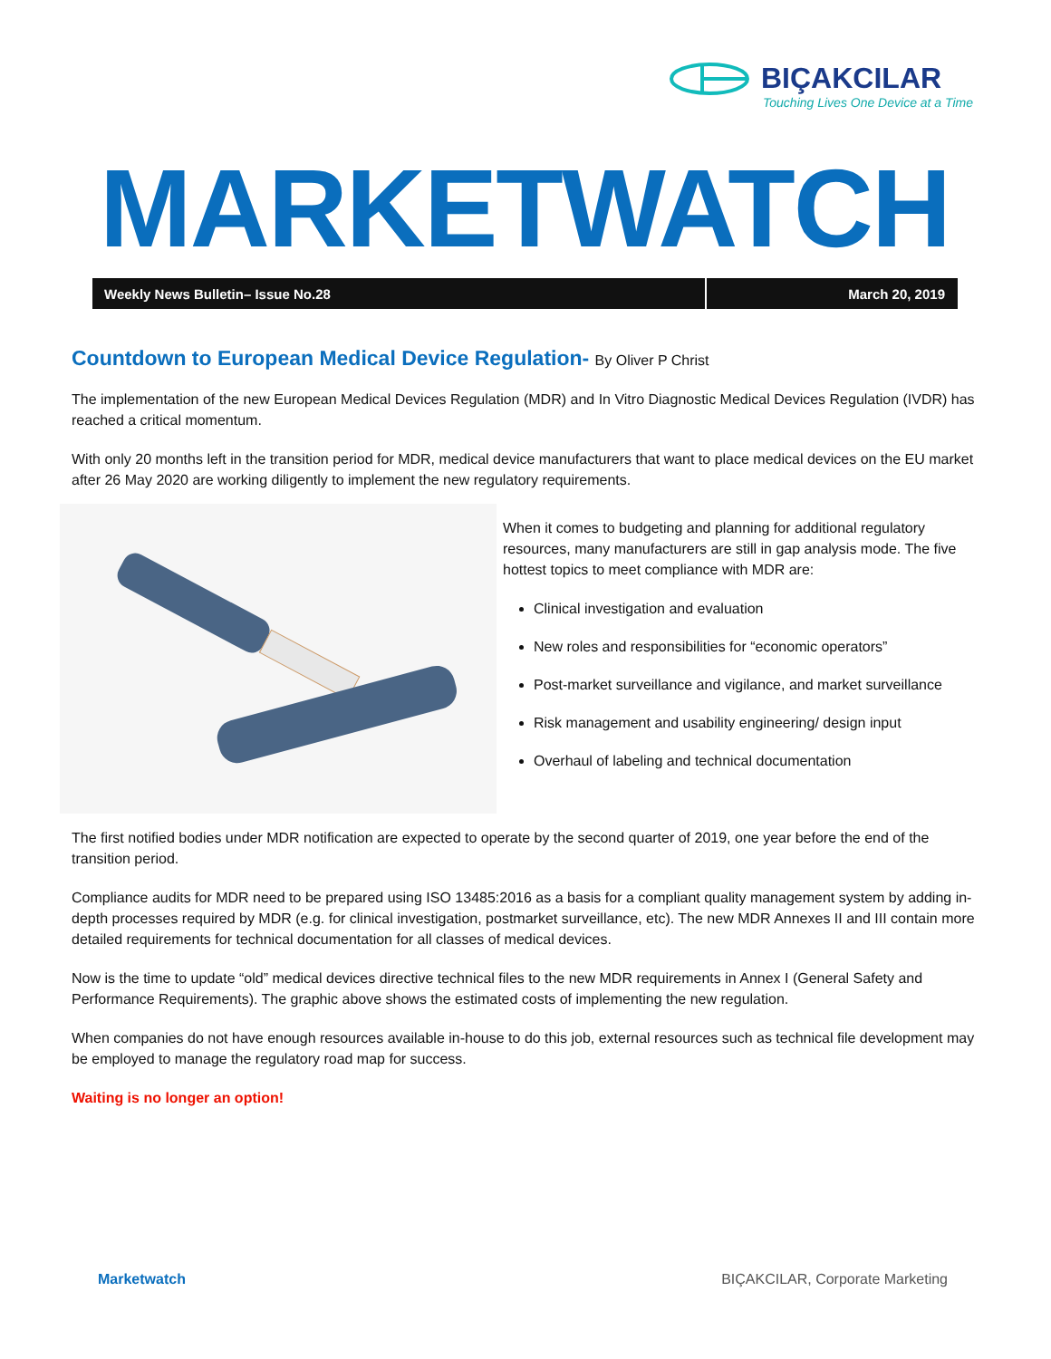BIÇAKCILAR
Touching Lives One Device at a Time
MARKETWATCH
Weekly News Bulletin– Issue No.28 March 20, 2019
Countdown to European Medical Device Regulation- By Oliver P Christ
The implementation of the new European Medical Devices Regulation (MDR) and In Vitro Diagnostic Medical Devices Regulation (IVDR) has reached a critical momentum.
With only 20 months left in the transition period for MDR, medical device manufacturers that want to place medical devices on the EU market after 26 May 2020 are working diligently to implement the new regulatory requirements.
When it comes to budgeting and planning for additional regulatory resources, many manufacturers are still in gap analysis mode. The five hottest topics to meet compliance with MDR are:
Clinical investigation and evaluation
New roles and responsibilities for “economic operators”
Post-market surveillance and vigilance, and market surveillance
Risk management and usability engineering/ design input
Overhaul of labeling and technical documentation
The first notified bodies under MDR notification are expected to operate by the second quarter of 2019, one year before the end of the transition period.
Compliance audits for MDR need to be prepared using ISO 13485:2016 as a basis for a compliant quality management system by adding in-depth processes required by MDR (e.g. for clinical investigation, postmarket surveillance, etc). The new MDR Annexes II and III contain more detailed requirements for technical documentation for all classes of medical devices.
Now is the time to update “old” medical devices directive technical files to the new MDR requirements in Annex I (General Safety and Performance Requirements). The graphic above shows the estimated costs of implementing the new regulation.
When companies do not have enough resources available in-house to do this job, external resources such as technical file development may be employed to manage the regulatory road map for success.
Waiting is no longer an option!
Marketwatch BIÇAKCILAR, Corporate Marketing